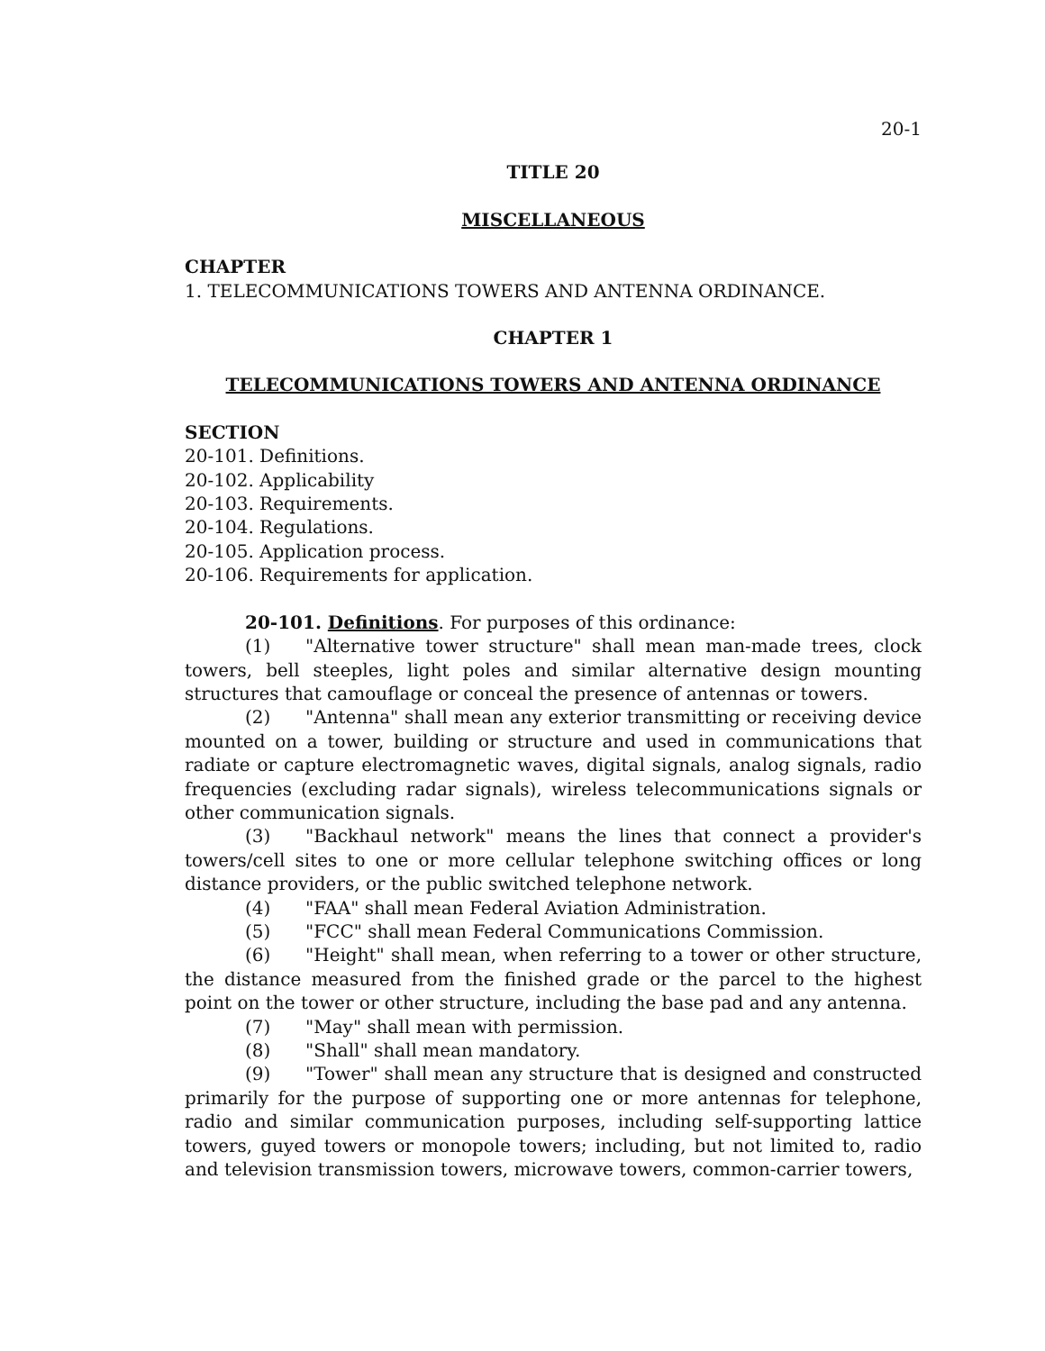20-1
TITLE 20
MISCELLANEOUS
CHAPTER
1. TELECOMMUNICATIONS TOWERS AND ANTENNA ORDINANCE.
CHAPTER 1
TELECOMMUNICATIONS TOWERS AND ANTENNA ORDINANCE
SECTION
20-101. Definitions.
20-102. Applicability
20-103. Requirements.
20-104. Regulations.
20-105. Application process.
20-106. Requirements for application.
20-101. Definitions. For purposes of this ordinance:
(1) "Alternative tower structure" shall mean man-made trees, clock towers, bell steeples, light poles and similar alternative design mounting structures that camouflage or conceal the presence of antennas or towers.
(2) "Antenna" shall mean any exterior transmitting or receiving device mounted on a tower, building or structure and used in communications that radiate or capture electromagnetic waves, digital signals, analog signals, radio frequencies (excluding radar signals), wireless telecommunications signals or other communication signals.
(3) "Backhaul network" means the lines that connect a provider's towers/cell sites to one or more cellular telephone switching offices or long distance providers, or the public switched telephone network.
(4) "FAA" shall mean Federal Aviation Administration.
(5) "FCC" shall mean Federal Communications Commission.
(6) "Height" shall mean, when referring to a tower or other structure, the distance measured from the finished grade or the parcel to the highest point on the tower or other structure, including the base pad and any antenna.
(7) "May" shall mean with permission.
(8) "Shall" shall mean mandatory.
(9) "Tower" shall mean any structure that is designed and constructed primarily for the purpose of supporting one or more antennas for telephone, radio and similar communication purposes, including self-supporting lattice towers, guyed towers or monopole towers; including, but not limited to, radio and television transmission towers, microwave towers, common-carrier towers,